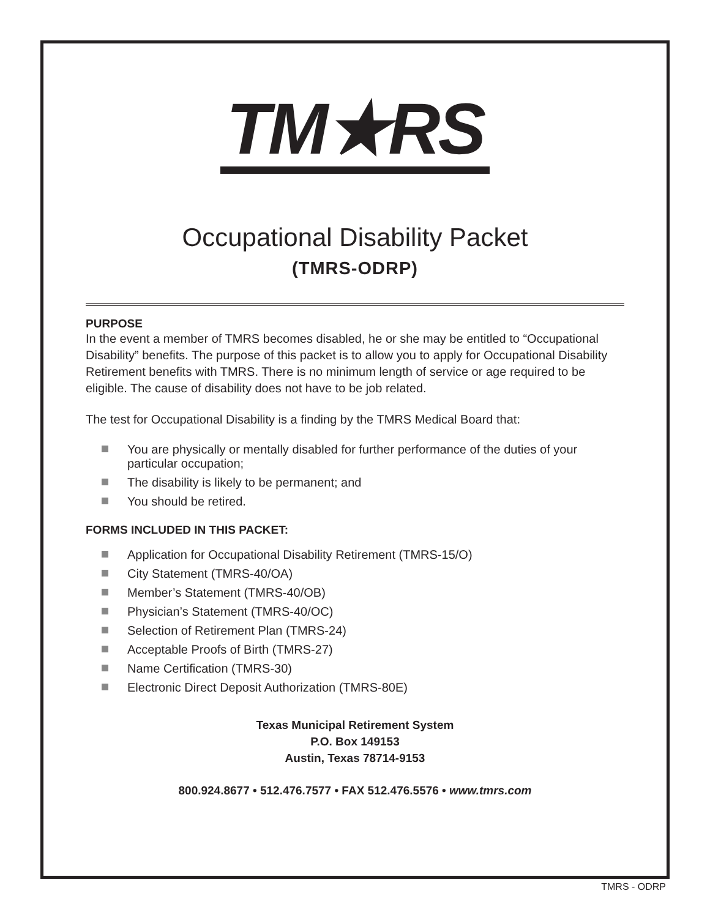TM★RS
Occupational Disability Packet
(TMRS-ODRP)
PURPOSE
In the event a member of TMRS becomes disabled, he or she may be entitled to “Occupational Disability” benefits. The purpose of this packet is to allow you to apply for Occupational Disability Retirement benefits with TMRS. There is no minimum length of service or age required to be eligible. The cause of disability does not have to be job related.
The test for Occupational Disability is a finding by the TMRS Medical Board that:
You are physically or mentally disabled for further performance of the duties of your particular occupation;
The disability is likely to be permanent; and
You should be retired.
FORMS INCLUDED IN THIS PACKET:
Application for Occupational Disability Retirement (TMRS-15/O)
City Statement (TMRS-40/OA)
Member’s Statement (TMRS-40/OB)
Physician’s Statement (TMRS-40/OC)
Selection of Retirement Plan (TMRS-24)
Acceptable Proofs of Birth (TMRS-27)
Name Certification (TMRS-30)
Electronic Direct Deposit Authorization (TMRS-80E)
Texas Municipal Retirement System
P.O. Box 149153
Austin, Texas 78714-9153
800.924.8677 • 512.476.7577 • FAX 512.476.5576 • www.tmrs.com
TMRS - ODRP